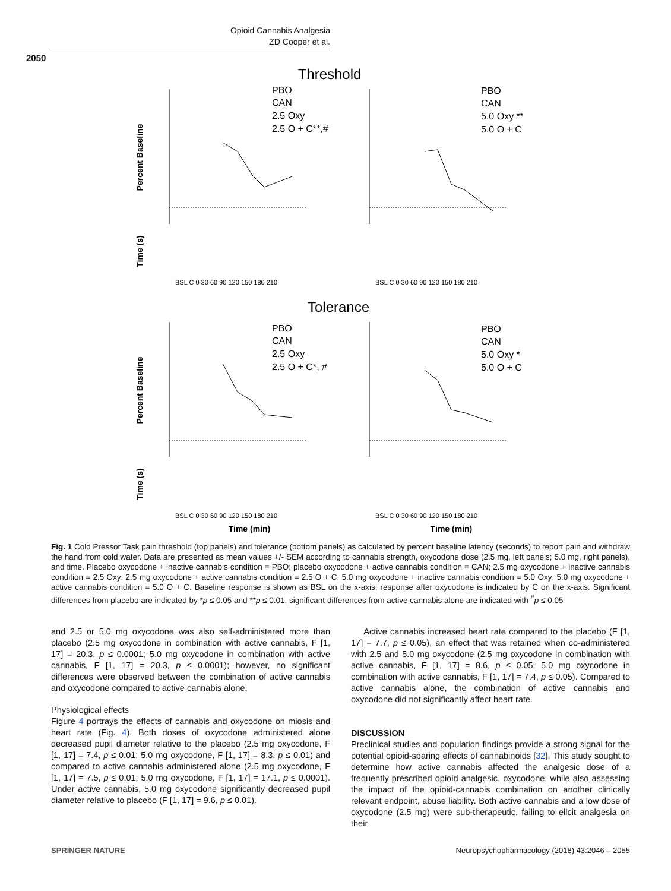Opioid Cannabis Analgesia
ZD Cooper et al.
2050
Threshold
Tolerance
Percent Baseline
Percent Baseline
Time (s)
Time (s)
PBO
CAN
2.5 Oxy
2.5 O + C**,#
PBO
CAN
5.0 Oxy **
5.0 O + C
PBO
CAN
2.5 Oxy
2.5 O + C*, #
PBO
CAN
5.0 Oxy *
5.0 O + C *, #
BSL C 0 30 60 90 120 150 180 210
BSL C 0 30 60 90 120 150 180 210
BSL C 0 30 60 90 120 150 180 210
BSL C 0 30 60 90 120 150 180 210
Time (min)
Time (min)
Fig. 1 Cold Pressor Task pain threshold (top panels) and tolerance (bottom panels) as calculated by percent baseline latency (seconds) to report pain and withdraw the hand from cold water. Data are presented as mean values +/- SEM according to cannabis strength, oxycodone dose (2.5 mg, left panels; 5.0 mg, right panels), and time. Placebo oxycodone + inactive cannabis condition = PBO; placebo oxycodone + active cannabis condition = CAN; 2.5 mg oxycodone + inactive cannabis condition = 2.5 Oxy; 2.5 mg oxycodone + active cannabis condition = 2.5 O + C; 5.0 mg oxycodone + inactive cannabis condition = 5.0 Oxy; 5.0 mg oxycodone + active cannabis condition = 5.0 O + C. Baseline response is shown as BSL on the x-axis; response after oxycodone is indicated by C on the x-axis. Significant differences from placebo are indicated by *p ≤ 0.05 and **p ≤ 0.01; significant differences from active cannabis alone are indicated with <sup>#</sup>p ≤ 0.05
and 2.5 or 5.0 mg oxycodone was also self-administered more than placebo (2.5 mg oxycodone in combination with active cannabis, F [1, 17] = 20.3, p ≤ 0.0001; 5.0 mg oxycodone in combination with active cannabis, F [1, 17] = 20.3, p ≤ 0.0001); however, no significant differences were observed between the combination of active cannabis and oxycodone compared to active cannabis alone.
Physiological effects
Figure 4 portrays the effects of cannabis and oxycodone on miosis and heart rate (Fig. 4). Both doses of oxycodone administered alone decreased pupil diameter relative to the placebo (2.5 mg oxycodone, F [1, 17] = 7.4, p ≤ 0.01; 5.0 mg oxycodone, F [1, 17] = 8.3, p ≤ 0.01) and compared to active cannabis administered alone (2.5 mg oxycodone, F [1, 17] = 7.5, p ≤ 0.01; 5.0 mg oxycodone, F [1, 17] = 17.1, p ≤ 0.0001). Under active cannabis, 5.0 mg oxycodone significantly decreased pupil diameter relative to placebo (F [1, 17] = 9.6, p ≤ 0.01).
Active cannabis increased heart rate compared to the placebo (F [1, 17] = 7.7, p ≤ 0.05), an effect that was retained when co-administered with 2.5 and 5.0 mg oxycodone (2.5 mg oxycodone in combination with active cannabis, F [1, 17] = 8.6, p ≤ 0.05; 5.0 mg oxycodone in combination with active cannabis, F [1, 17] = 7.4, p ≤ 0.05). Compared to active cannabis alone, the combination of active cannabis and oxycodone did not significantly affect heart rate.
DISCUSSION
Preclinical studies and population findings provide a strong signal for the potential opioid-sparing effects of cannabinoids [32]. This study sought to determine how active cannabis affected the analgesic dose of a frequently prescribed opioid analgesic, oxycodone, while also assessing the impact of the opioid-cannabis combination on another clinically relevant endpoint, abuse liability. Both active cannabis and a low dose of oxycodone (2.5 mg) were sub-therapeutic, failing to elicit analgesia on their
SPRINGER NATURE
Neuropsychopharmacology (2018) 43:2046 – 2055